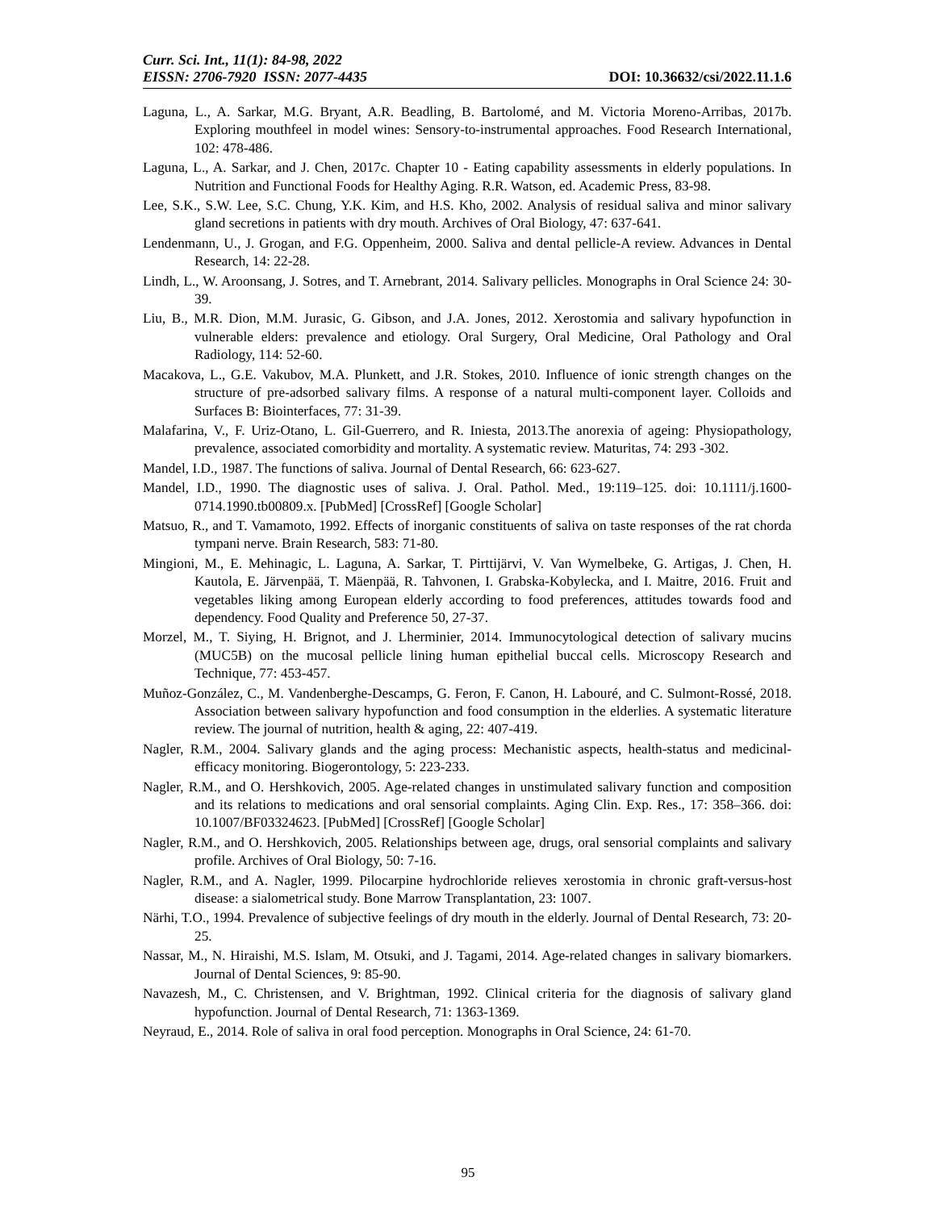Curr. Sci. Int., 11(1): 84-98, 2022
EISSN: 2706-7920 ISSN: 2077-4435 DOI: 10.36632/csi/2022.11.1.6
Laguna, L., A. Sarkar, M.G. Bryant, A.R. Beadling, B. Bartolomé, and M. Victoria Moreno-Arribas, 2017b. Exploring mouthfeel in model wines: Sensory-to-instrumental approaches. Food Research International, 102: 478-486.
Laguna, L., A. Sarkar, and J. Chen, 2017c. Chapter 10 - Eating capability assessments in elderly populations. In Nutrition and Functional Foods for Healthy Aging. R.R. Watson, ed. Academic Press, 83-98.
Lee, S.K., S.W. Lee, S.C. Chung, Y.K. Kim, and H.S. Kho, 2002. Analysis of residual saliva and minor salivary gland secretions in patients with dry mouth. Archives of Oral Biology, 47: 637-641.
Lendenmann, U., J. Grogan, and F.G. Oppenheim, 2000. Saliva and dental pellicle-A review. Advances in Dental Research, 14: 22-28.
Lindh, L., W. Aroonsang, J. Sotres, and T. Arnebrant, 2014. Salivary pellicles. Monographs in Oral Science 24: 30-39.
Liu, B., M.R. Dion, M.M. Jurasic, G. Gibson, and J.A. Jones, 2012. Xerostomia and salivary hypofunction in vulnerable elders: prevalence and etiology. Oral Surgery, Oral Medicine, Oral Pathology and Oral Radiology, 114: 52-60.
Macakova, L., G.E. Vakubov, M.A. Plunkett, and J.R. Stokes, 2010. Influence of ionic strength changes on the structure of pre-adsorbed salivary films. A response of a natural multi-component layer. Colloids and Surfaces B: Biointerfaces, 77: 31-39.
Malafarina, V., F. Uriz-Otano, L. Gil-Guerrero, and R. Iniesta, 2013.The anorexia of ageing: Physiopathology, prevalence, associated comorbidity and mortality. A systematic review. Maturitas, 74: 293 -302.
Mandel, I.D., 1987. The functions of saliva. Journal of Dental Research, 66: 623-627.
Mandel, I.D., 1990. The diagnostic uses of saliva. J. Oral. Pathol. Med., 19:119–125. doi: 10.1111/j.1600-0714.1990.tb00809.x. [PubMed] [CrossRef] [Google Scholar]
Matsuo, R., and T. Vamamoto, 1992. Effects of inorganic constituents of saliva on taste responses of the rat chorda tympani nerve. Brain Research, 583: 71-80.
Mingioni, M., E. Mehinagic, L. Laguna, A. Sarkar, T. Pirttijärvi, V. Van Wymelbeke, G. Artigas, J. Chen, H. Kautola, E. Järvenpää, T. Mäenpää, R. Tahvonen, I. Grabska-Kobylecka, and I. Maitre, 2016. Fruit and vegetables liking among European elderly according to food preferences, attitudes towards food and dependency. Food Quality and Preference 50, 27-37.
Morzel, M., T. Siying, H. Brignot, and J. Lherminier, 2014. Immunocytological detection of salivary mucins (MUC5B) on the mucosal pellicle lining human epithelial buccal cells. Microscopy Research and Technique, 77: 453-457.
Muñoz-González, C., M. Vandenberghe-Descamps, G. Feron, F. Canon, H. Labouré, and C. Sulmont-Rossé, 2018. Association between salivary hypofunction and food consumption in the elderlies. A systematic literature review. The journal of nutrition, health & aging, 22: 407-419.
Nagler, R.M., 2004. Salivary glands and the aging process: Mechanistic aspects, health-status and medicinal-efficacy monitoring. Biogerontology, 5: 223-233.
Nagler, R.M., and O. Hershkovich, 2005. Age-related changes in unstimulated salivary function and composition and its relations to medications and oral sensorial complaints. Aging Clin. Exp. Res., 17: 358–366. doi: 10.1007/BF03324623. [PubMed] [CrossRef] [Google Scholar]
Nagler, R.M., and O. Hershkovich, 2005. Relationships between age, drugs, oral sensorial complaints and salivary profile. Archives of Oral Biology, 50: 7-16.
Nagler, R.M., and A. Nagler, 1999. Pilocarpine hydrochloride relieves xerostomia in chronic graft-versus-host disease: a sialometrical study. Bone Marrow Transplantation, 23: 1007.
Närhi, T.O., 1994. Prevalence of subjective feelings of dry mouth in the elderly. Journal of Dental Research, 73: 20-25.
Nassar, M., N. Hiraishi, M.S. Islam, M. Otsuki, and J. Tagami, 2014. Age-related changes in salivary biomarkers. Journal of Dental Sciences, 9: 85-90.
Navazesh, M., C. Christensen, and V. Brightman, 1992. Clinical criteria for the diagnosis of salivary gland hypofunction. Journal of Dental Research, 71: 1363-1369.
Neyraud, E., 2014. Role of saliva in oral food perception. Monographs in Oral Science, 24: 61-70.
95